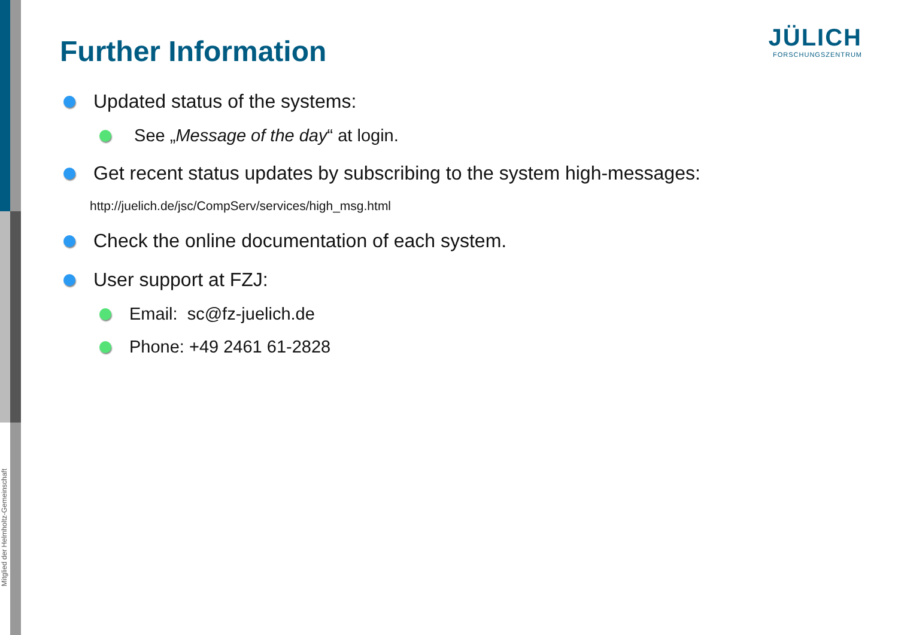Mitglied der Helmholtz-Gemeinschaft
JÜLICH
FORSCHUNGSZENTRUM
Further Information
Updated status of the systems:
See „ Message of the day “ at login.
Get recent status updates by subscribing to the system high-messages:
http://juelich.de/jsc/CompServ/services/high_msg.html
Check the online documentation of each system.
User support at FZJ:
Email: sc@fz-juelich.de
Phone: +49 2461 61-2828